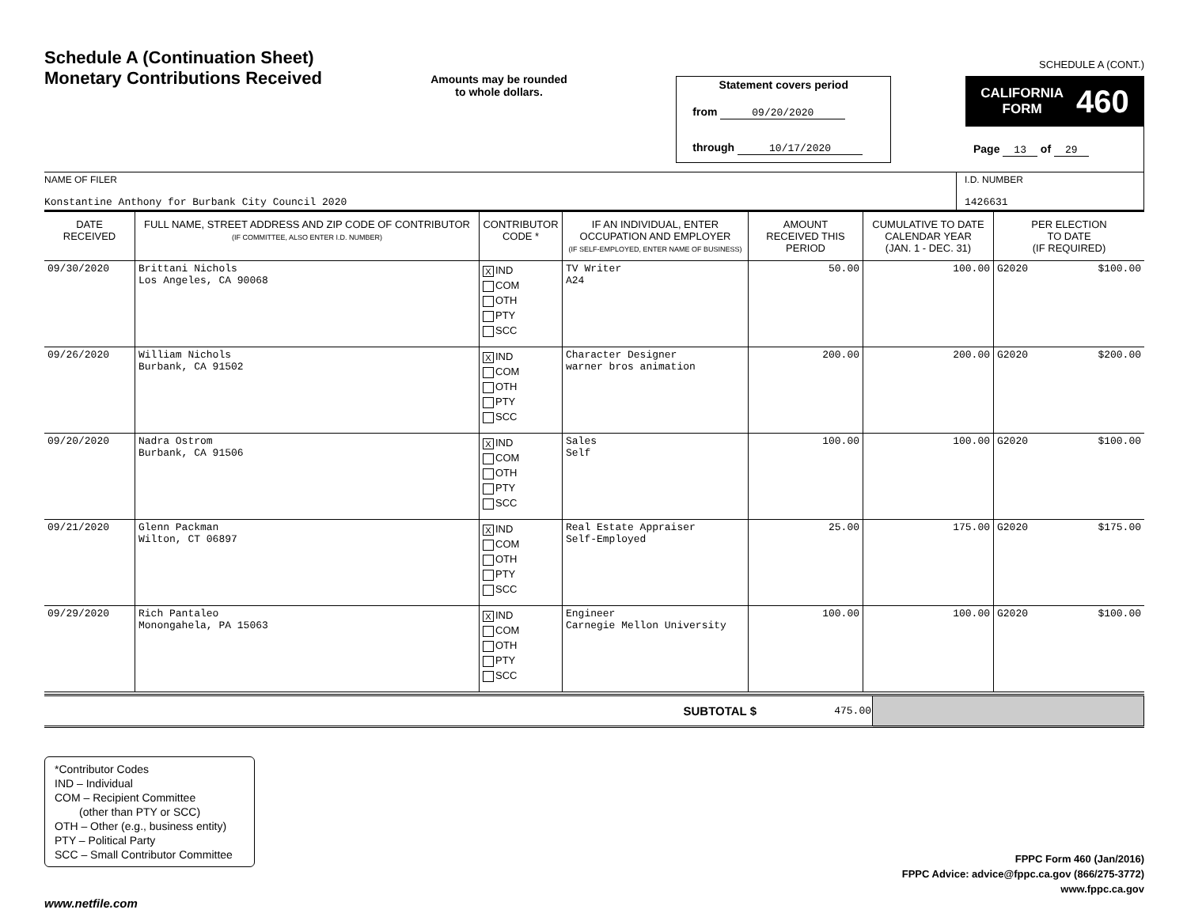Schedule A (Continuation Sheet)
Monetary Contributions Received
Amounts may be rounded
to whole dollars.
Statement covers period
from 09/20/2020
through 10/17/2020
SCHEDULE A (CONT.)
CALIFORNIA
FORM 460
Page 13 of 29
NAME OF FILER
Konstantine Anthony for Burbank City Council 2020
I.D. NUMBER
1426631
| DATE RECEIVED | FULL NAME, STREET ADDRESS AND ZIP CODE OF CONTRIBUTOR (IF COMMITTEE, ALSO ENTER I.D. NUMBER) | CONTRIBUTOR CODE * | IF AN INDIVIDUAL, ENTER OCCUPATION AND EMPLOYER (IF SELF-EMPLOYED, ENTER NAME OF BUSINESS) | AMOUNT RECEIVED THIS PERIOD | CUMULATIVE TO DATE CALENDAR YEAR (JAN. 1 - DEC. 31) | PER ELECTION TO DATE (IF REQUIRED) |
| --- | --- | --- | --- | --- | --- | --- |
| 09/30/2020 | Brittani Nichols Los Angeles, CA 90068 | X IND COM OTH PTY SCC | TV Writer A24 | 50.00 | 100.00 | G2020 $100.00 |
| 09/26/2020 | William Nichols Burbank, CA 91502 | X IND COM OTH PTY SCC | Character Designer warner bros animation | 200.00 | 200.00 | G2020 $200.00 |
| 09/20/2020 | Nadra Ostrom Burbank, CA 91506 | X IND COM OTH PTY SCC | Sales Self | 100.00 | 100.00 | G2020 $100.00 |
| 09/21/2020 | Glenn Packman Wilton, CT 06897 | X IND COM OTH PTY SCC | Real Estate Appraiser Self-Employed | 25.00 | 175.00 | G2020 $175.00 |
| 09/29/2020 | Rich Pantaleo Monongahela, PA 15063 | X IND COM OTH PTY SCC | Engineer Carnegie Mellon University | 100.00 | 100.00 | G2020 $100.00 |
| SUBTOTAL $ | 475.00 | |
*Contributor Codes
IND – Individual
COM – Recipient Committee
(other than PTY or SCC)
OTH – Other (e.g., business entity)
PTY – Political Party
SCC – Small Contributor Committee
FPPC Form 460 (Jan/2016)
FPPC Advice: advice@fppc.ca.gov (866/275-3772)
www.fppc.ca.gov
www.netfile.com